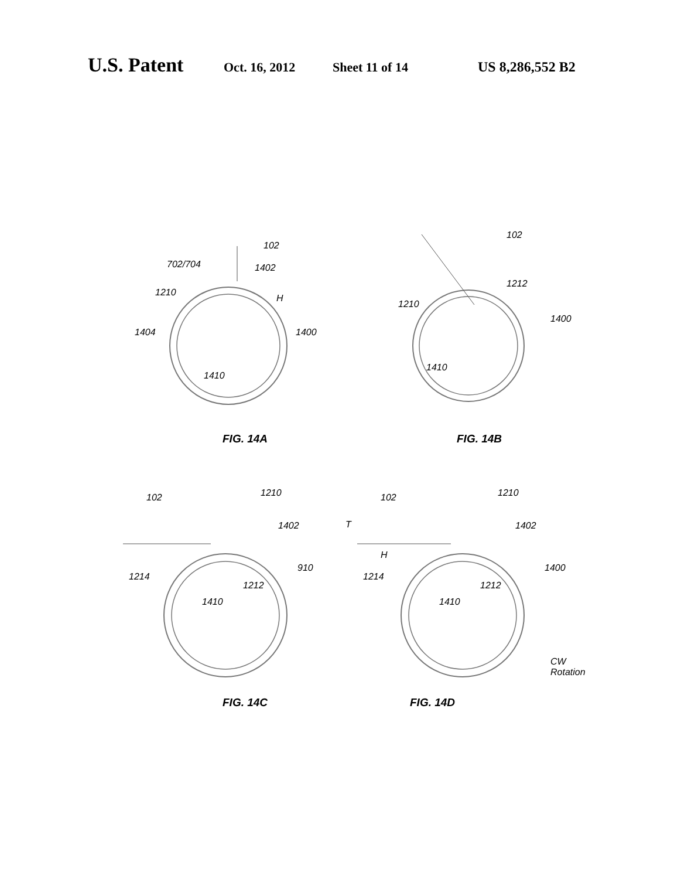U.S. Patent Oct. 16, 2012 Sheet 11 of 14 US 8,286,552 B2
102
702/704 1402
1210
H
1404 1400
1410
FIG. 14A
102
1212
1210
1400
1410
FIG. 14B
102 1210
1402
1214
1212
910
1410
FIG. 14C
T
102 1210
1402
H
1214
1212
1400
1410
CW
Rotation
FIG. 14D